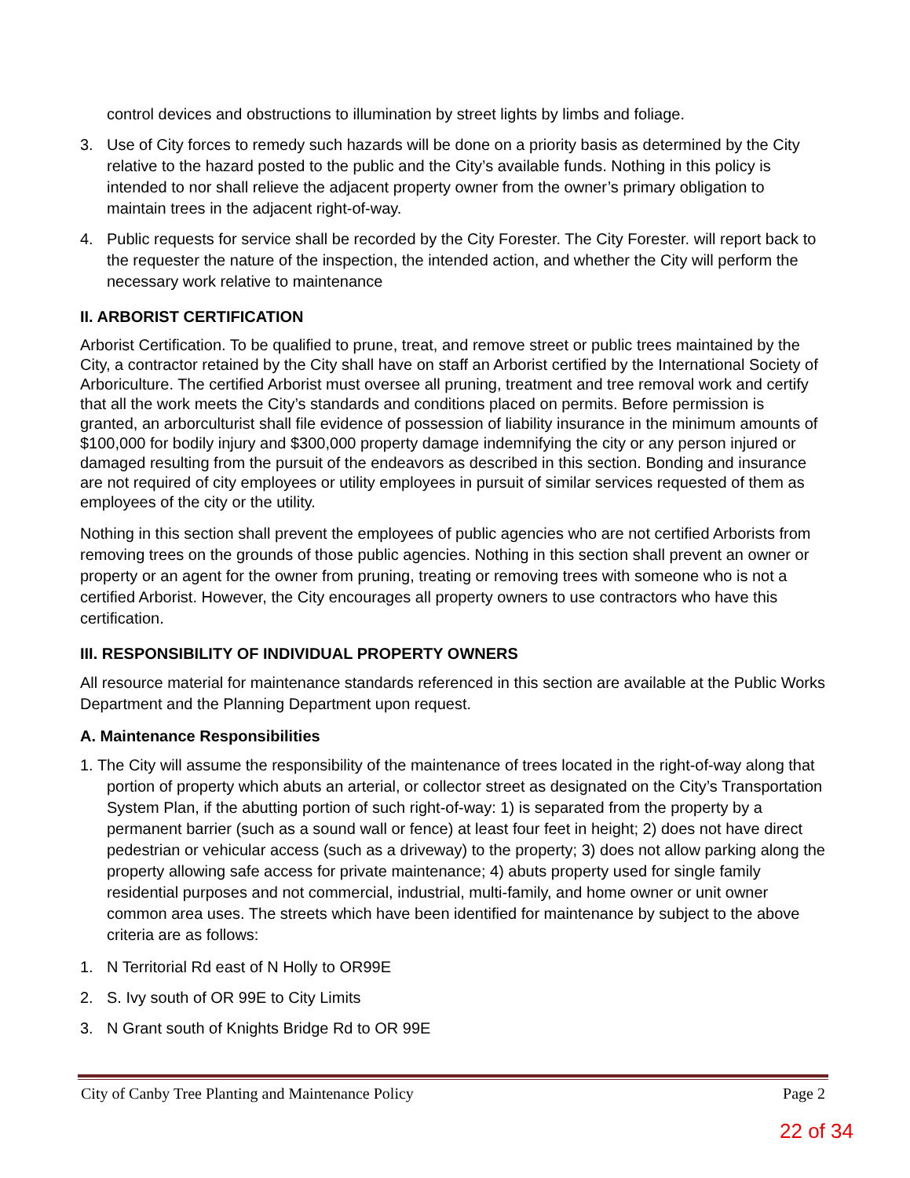control devices and obstructions to illumination by street lights by limbs and foliage.
3. Use of City forces to remedy such hazards will be done on a priority basis as determined by the City relative to the hazard posted to the public and the City’s available funds. Nothing in this policy is intended to nor shall relieve the adjacent property owner from the owner’s primary obligation to maintain trees in the adjacent right-of-way.
4. Public requests for service shall be recorded by the City Forester. The City Forester. will report back to the requester the nature of the inspection, the intended action, and whether the City will perform the necessary work relative to maintenance
II. ARBORIST CERTIFICATION
Arborist Certification. To be qualified to prune, treat, and remove street or public trees maintained by the City, a contractor retained by the City shall have on staff an Arborist certified by the International Society of Arboriculture. The certified Arborist must oversee all pruning, treatment and tree removal work and certify that all the work meets the City’s standards and conditions placed on permits. Before permission is granted, an arborculturist shall file evidence of possession of liability insurance in the minimum amounts of $100,000 for bodily injury and $300,000 property damage indemnifying the city or any person injured or damaged resulting from the pursuit of the endeavors as described in this section. Bonding and insurance are not required of city employees or utility employees in pursuit of similar services requested of them as employees of the city or the utility.
Nothing in this section shall prevent the employees of public agencies who are not certified Arborists from removing trees on the grounds of those public agencies. Nothing in this section shall prevent an owner or property or an agent for the owner from pruning, treating or removing trees with someone who is not a certified Arborist. However, the City encourages all property owners to use contractors who have this certification.
III. RESPONSIBILITY OF INDIVIDUAL PROPERTY OWNERS
All resource material for maintenance standards referenced in this section are available at the Public Works Department and the Planning Department upon request.
A. Maintenance Responsibilities
1. The City will assume the responsibility of the maintenance of trees located in the right-of-way along that portion of property which abuts an arterial, or collector street as designated on the City’s Transportation System Plan, if the abutting portion of such right-of-way: 1) is separated from the property by a permanent barrier (such as a sound wall or fence) at least four feet in height; 2) does not have direct pedestrian or vehicular access (such as a driveway) to the property; 3) does not allow parking along the property allowing safe access for private maintenance; 4) abuts property used for single family residential purposes and not commercial, industrial, multi-family, and home owner or unit owner common area uses. The streets which have been identified for maintenance by subject to the above criteria are as follows:
1. N Territorial Rd east of N Holly to OR99E
2. S. Ivy south of OR 99E to City Limits
3. N Grant south of Knights Bridge Rd to OR 99E
City of Canby Tree Planting and Maintenance Policy Page 2
22 of 34